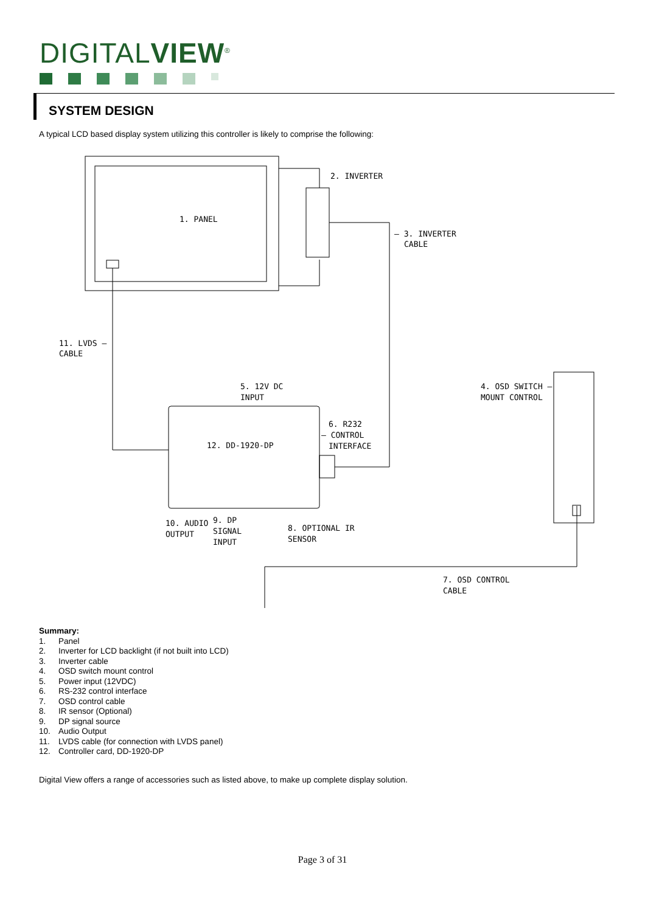DIGITALVIEW<sup>®</sup>
SYSTEM DESIGN
A typical LCD based display system utilizing this controller is likely to comprise the following:
1. PANEL
2. INVERTER
— 3. INVERTER
CABLE
11. LVDS —
CABLE
5. 12V DC
INPUT
4. OSD SWITCH —
MOUNT CONTROL
6. R232
— CONTROL
INTERFACE
12. DD-1920-DP
10. AUDIO
OUTPUT
9. DP
SIGNAL
INPUT
8. OPTIONAL IR
SENSOR
7. OSD CONTROL
CABLE
Summary:
1. Panel
2. Inverter for LCD backlight (if not built into LCD)
3. Inverter cable
4. OSD switch mount control
5. Power input (12VDC)
6. RS-232 control interface
7. OSD control cable
8. IR sensor (Optional)
9. DP signal source
10. Audio Output
11. LVDS cable (for connection with LVDS panel)
12. Controller card, DD-1920-DP
Digital View offers a range of accessories such as listed above, to make up complete display solution.
Page 3 of 31